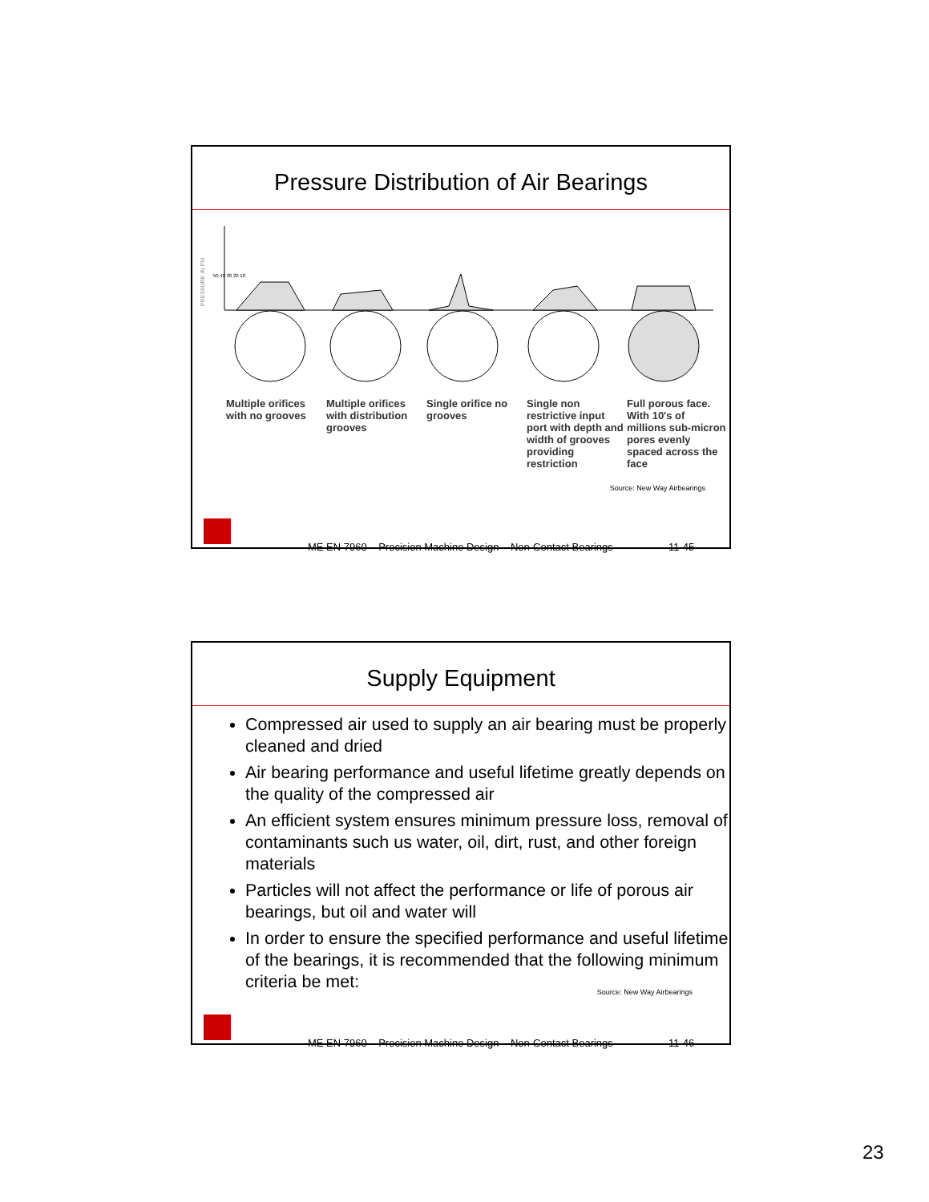Pressure Distribution of Air Bearings
PRESSURE IN PSI
50 40 30 20 10
Multiple orifices with no grooves
Multiple orifices with distribution grooves
Single orifice no grooves
Single non restrictive input port with depth and width of grooves providing restriction
Full porous face. With 10's of millions sub-micron pores evenly spaced across the face
Source: New Way Airbearings
ME EN 7960 – Precision Machine Design – Non-Contact Bearings 11-45
Supply Equipment
Compressed air used to supply an air bearing must be properly cleaned and dried
Air bearing performance and useful lifetime greatly depends on the quality of the compressed air
An efficient system ensures minimum pressure loss, removal of contaminants such us water, oil, dirt, rust, and other foreign materials
Particles will not affect the performance or life of porous air bearings, but oil and water will
In order to ensure the specified performance and useful lifetime of the bearings, it is recommended that the following minimum criteria be met:
Source: New Way Airbearings
ME EN 7960 – Precision Machine Design – Non-Contact Bearings 11-46
23